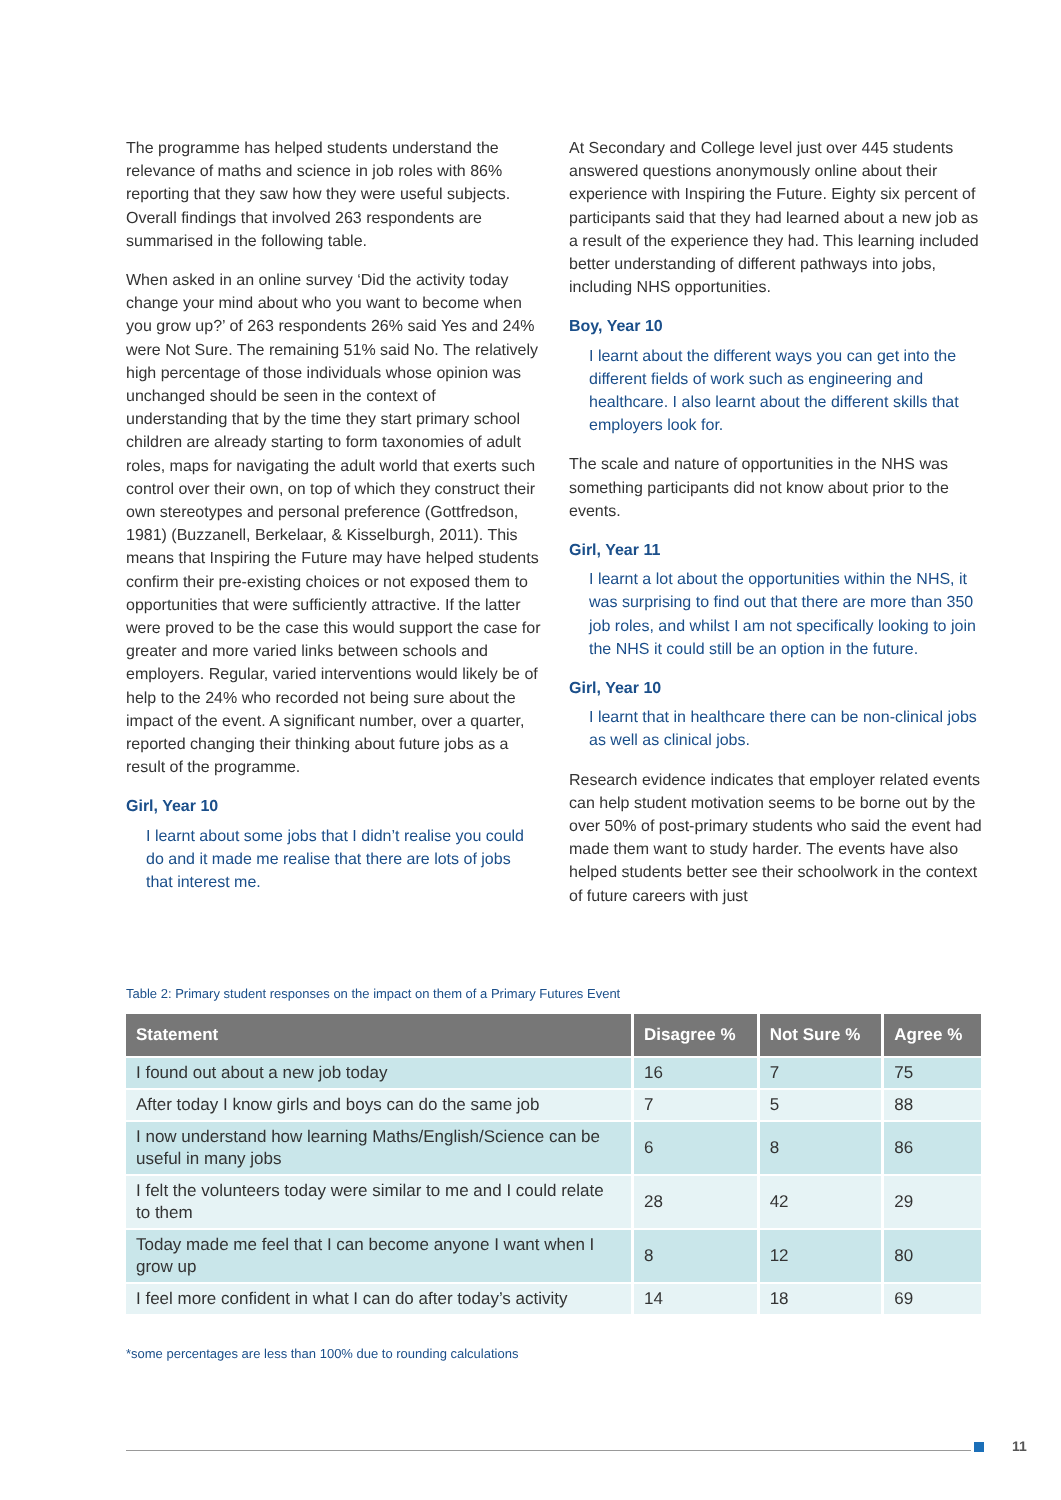The programme has helped students understand the relevance of maths and science in job roles with 86% reporting that they saw how they were useful subjects. Overall findings that involved 263 respondents are summarised in the following table.
When asked in an online survey ‘Did the activity today change your mind about who you want to become when you grow up?’ of 263 respondents 26% said Yes and 24% were Not Sure. The remaining 51% said No. The relatively high percentage of those individuals whose opinion was unchanged should be seen in the context of understanding that by the time they start primary school children are already starting to form taxonomies of adult roles, maps for navigating the adult world that exerts such control over their own, on top of which they construct their own stereotypes and personal preference (Gottfredson, 1981) (Buzzanell, Berkelaar, & Kisselburgh, 2011). This means that Inspiring the Future may have helped students confirm their pre-existing choices or not exposed them to opportunities that were sufficiently attractive. If the latter were proved to be the case this would support the case for greater and more varied links between schools and employers. Regular, varied interventions would likely be of help to the 24% who recorded not being sure about the impact of the event. A significant number, over a quarter, reported changing their thinking about future jobs as a result of the programme.
Girl, Year 10
I learnt about some jobs that I didn’t realise you could do and it made me realise that there are lots of jobs that interest me.
At Secondary and College level just over 445 students answered questions anonymously online about their experience with Inspiring the Future. Eighty six percent of participants said that they had learned about a new job as a result of the experience they had. This learning included better understanding of different pathways into jobs, including NHS opportunities.
Boy, Year 10
I learnt about the different ways you can get into the different fields of work such as engineering and healthcare. I also learnt about the different skills that employers look for.
The scale and nature of opportunities in the NHS was something participants did not know about prior to the events.
Girl, Year 11
I learnt a lot about the opportunities within the NHS, it was surprising to find out that there are more than 350 job roles, and whilst I am not specifically looking to join the NHS it could still be an option in the future.
Girl, Year 10
I learnt that in healthcare there can be non-clinical jobs as well as clinical jobs.
Research evidence indicates that employer related events can help student motivation seems to be borne out by the over 50% of post-primary students who said the event had made them want to study harder. The events have also helped students better see their schoolwork in the context of future careers with just
Table 2: Primary student responses on the impact on them of a Primary Futures Event
| Statement | Disagree % | Not Sure % | Agree % |
| --- | --- | --- | --- |
| I found out about a new job today | 16 | 7 | 75 |
| After today I know girls and boys can do the same job | 7 | 5 | 88 |
| I now understand how learning Maths/English/Science can be useful in many jobs | 6 | 8 | 86 |
| I felt the volunteers today were similar to me and I could relate to them | 28 | 42 | 29 |
| Today made me feel that I can become anyone I want when I grow up | 8 | 12 | 80 |
| I feel more confident in what I can do after today’s activity | 14 | 18 | 69 |
*some percentages are less than 100% due to rounding calculations
11